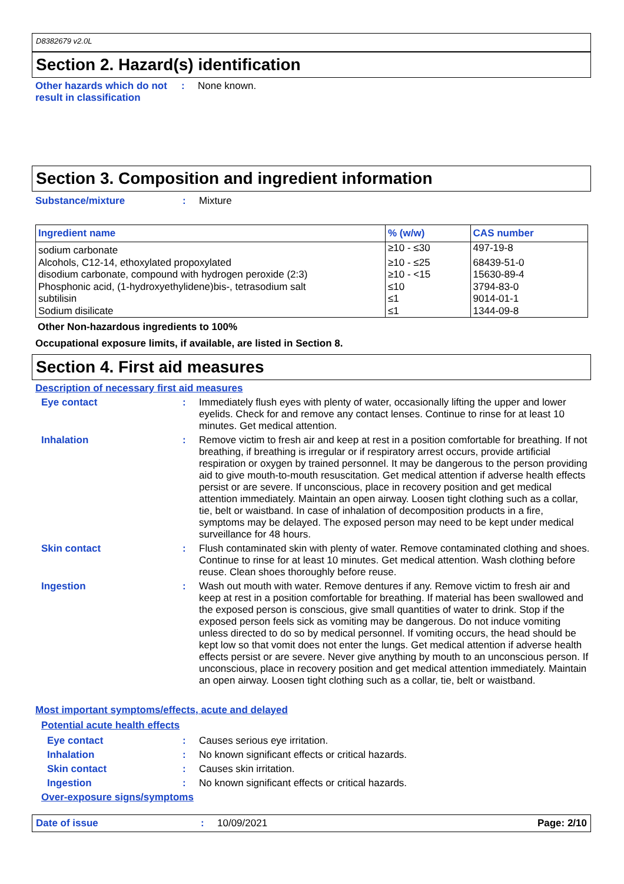D8382679 v2.0L
Section 2. Hazard(s) identification
Other hazards which do not result in classification
:
None known.
Section 3. Composition and ingredient information
Substance/mixture :
Mixture
| Ingredient name | % (w/w) | CAS number |
| --- | --- | --- |
| sodium carbonate | ≥10 - ≤30 | 497-19-8 |
| Alcohols, C12-14, ethoxylated propoxylated | ≥10 - ≤25 | 68439-51-0 |
| disodium carbonate, compound with hydrogen peroxide (2:3) | ≥10 - <15 | 15630-89-4 |
| Phosphonic acid, (1-hydroxyethylidene)bis-, tetrasodium salt | ≤10 | 3794-83-0 |
| subtilisin | ≤1 | 9014-01-1 |
| Sodium disilicate | ≤1 | 1344-09-8 |
Other Non-hazardous ingredients to 100%
Occupational exposure limits, if available, are listed in Section 8.
Section 4. First aid measures
Description of necessary first aid measures
Eye contact :
Immediately flush eyes with plenty of water, occasionally lifting the upper and lower eyelids. Check for and remove any contact lenses. Continue to rinse for at least 10 minutes. Get medical attention.
Inhalation :
Remove victim to fresh air and keep at rest in a position comfortable for breathing. If not breathing, if breathing is irregular or if respiratory arrest occurs, provide artificial respiration or oxygen by trained personnel. It may be dangerous to the person providing aid to give mouth-to-mouth resuscitation. Get medical attention if adverse health effects persist or are severe. If unconscious, place in recovery position and get medical attention immediately. Maintain an open airway. Loosen tight clothing such as a collar, tie, belt or waistband. In case of inhalation of decomposition products in a fire, symptoms may be delayed. The exposed person may need to be kept under medical surveillance for 48 hours.
Skin contact :
Flush contaminated skin with plenty of water. Remove contaminated clothing and shoes. Continue to rinse for at least 10 minutes. Get medical attention. Wash clothing before reuse. Clean shoes thoroughly before reuse.
Ingestion :
Wash out mouth with water. Remove dentures if any. Remove victim to fresh air and keep at rest in a position comfortable for breathing. If material has been swallowed and the exposed person is conscious, give small quantities of water to drink. Stop if the exposed person feels sick as vomiting may be dangerous. Do not induce vomiting unless directed to do so by medical personnel. If vomiting occurs, the head should be kept low so that vomit does not enter the lungs. Get medical attention if adverse health effects persist or are severe. Never give anything by mouth to an unconscious person. If unconscious, place in recovery position and get medical attention immediately. Maintain an open airway. Loosen tight clothing such as a collar, tie, belt or waistband.
Most important symptoms/effects, acute and delayed
Potential acute health effects
Eye contact :
Causes serious eye irritation.
Inhalation :
No known significant effects or critical hazards.
Skin contact :
Causes skin irritation.
Ingestion :
No known significant effects or critical hazards.
Over-exposure signs/symptoms
Date of issue : 10/09/2021 Page: 2/10